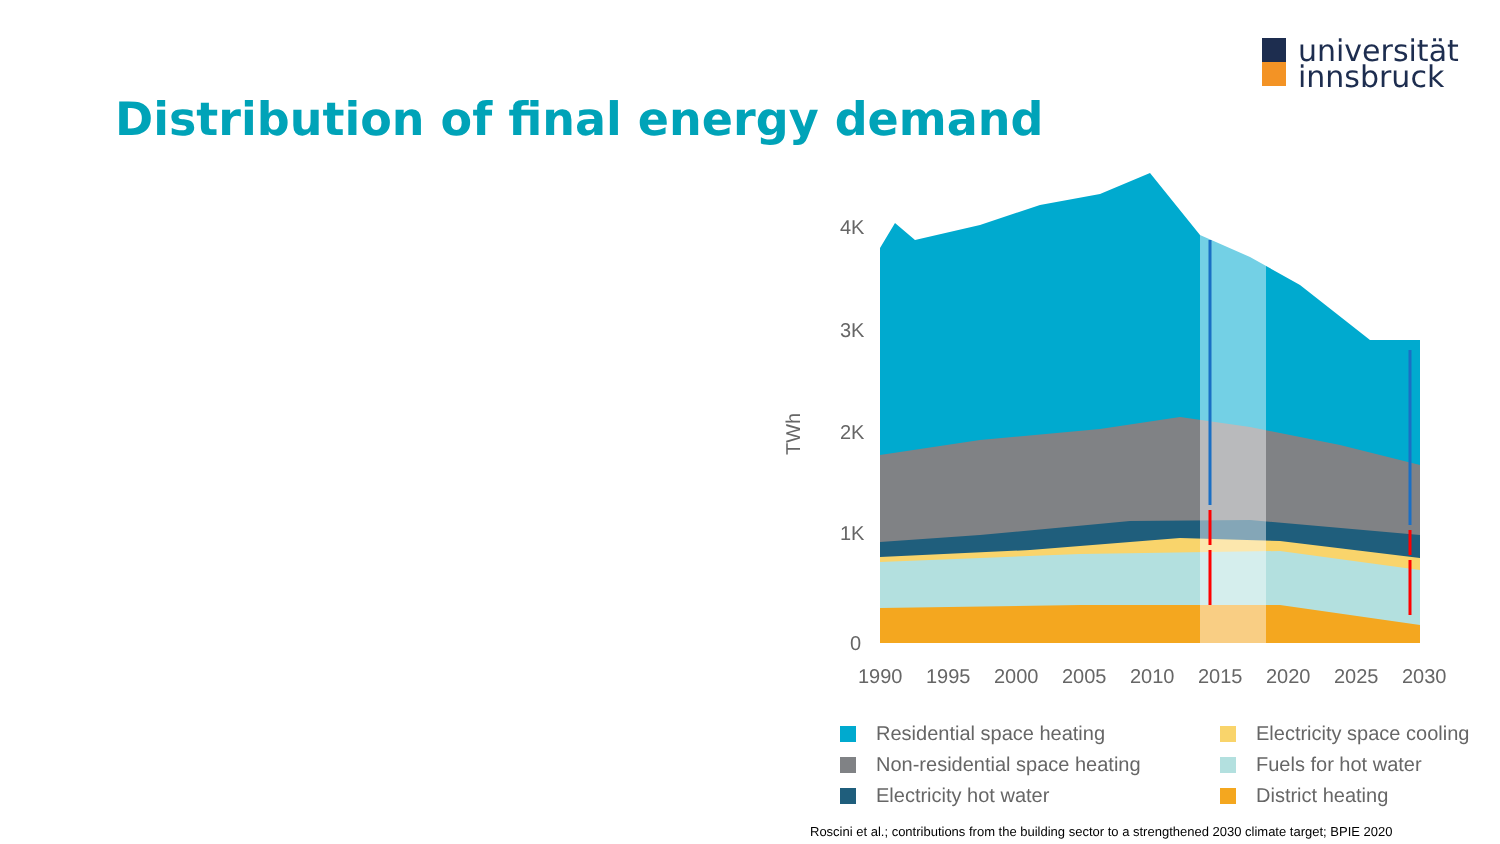universität
innsbruck
Distribution of final energy demand
TWh
4K
3K
2K
1K
0
1990
1995
2000
2005
2010
2015
2020
2025
2030
Residential space heating
Electricity space cooling
Non-residential space heating
Fuels for hot water
Electricity hot water
District heating
Roscini et al.; contributions from the building sector to a strengthened 2030 climate target; BPIE 2020